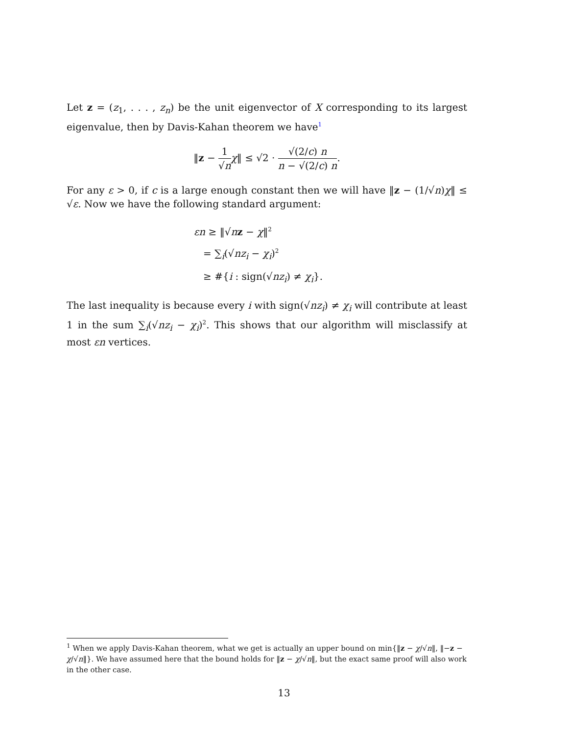Let z = (z<sub>1</sub>, . . . , z<sub>n</sub>) be the unit eigenvector of X corresponding to its largest eigenvalue, then by Davis-Kahan theorem we have<sup>1</sup>
‖z − 1 √n χ‖ ≤ √2 · √(2/c) n n − √(2/c) n.
For any ε > 0, if c is a large enough constant then we will have ‖z − (1/√n)χ‖ ≤ √ε. Now we have the following standard argument:
εn ≥ ‖√nz − χ‖<sup>2</sup>
= ∑<sub>i</sub>(√nz<sub>i</sub> − χ<sub>i</sub>)<sup>2</sup>
≥ #{i : sign(√nz<sub>i</sub>) ≠ χ<sub>i</sub>}.
The last inequality is because every i with sign(√nz<sub>i</sub>) ≠ χ<sub>i</sub> will contribute at least 1 in the sum ∑<sub>i</sub>(√nz<sub>i</sub> − χ<sub>i</sub>)<sup>2</sup>. This shows that our algorithm will misclassify at most εn vertices.
<sup>1</sup> When we apply Davis-Kahan theorem, what we get is actually an upper bound on min{‖z − χ/√n‖, ‖−z − χ/√n‖}. We have assumed here that the bound holds for ‖z − χ/√n‖, but the exact same proof will also work in the other case.
13